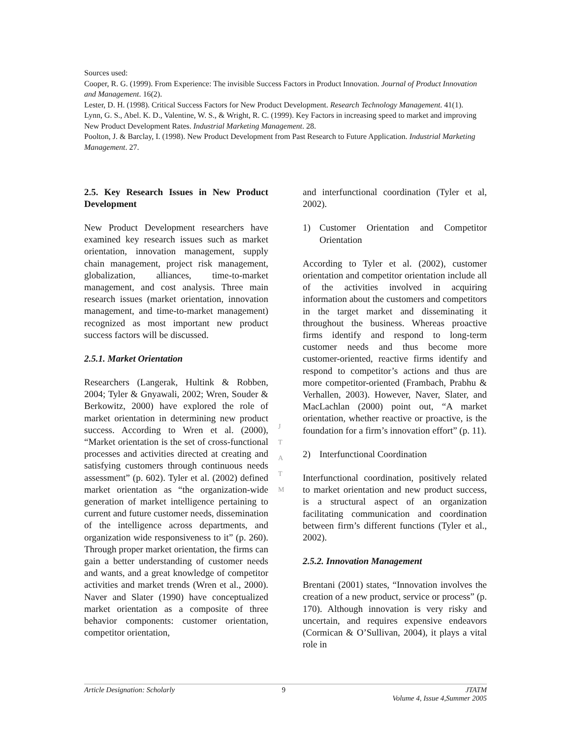Sources used:
Cooper, R. G. (1999). From Experience: The invisible Success Factors in Product Innovation. Journal of Product Innovation and Management. 16(2).
Lester, D. H. (1998). Critical Success Factors for New Product Development. Research Technology Management. 41(1).
Lynn, G. S., Abel. K. D., Valentine, W. S., & Wright, R. C. (1999). Key Factors in increasing speed to market and improving New Product Development Rates. Industrial Marketing Management. 28.
Poolton, J. & Barclay, I. (1998). New Product Development from Past Research to Future Application. Industrial Marketing Management. 27.
2.5. Key Research Issues in New Product Development
New Product Development researchers have examined key research issues such as market orientation, innovation management, supply chain management, project risk management, globalization, alliances, time-to-market management, and cost analysis. Three main research issues (market orientation, innovation management, and time-to-market management) recognized as most important new product success factors will be discussed.
2.5.1. Market Orientation
Researchers (Langerak, Hultink & Robben, 2004; Tyler & Gnyawali, 2002; Wren, Souder & Berkowitz, 2000) have explored the role of market orientation in determining new product success. According to Wren et al. (2000), “Market orientation is the set of cross-functional processes and activities directed at creating and satisfying customers through continuous needs assessment” (p. 602). Tyler et al. (2002) defined market orientation as “the organization-wide generation of market intelligence pertaining to current and future customer needs, dissemination of the intelligence across departments, and organization wide responsiveness to it” (p. 260). Through proper market orientation, the firms can gain a better understanding of customer needs and wants, and a great knowledge of competitor activities and market trends (Wren et al., 2000). Naver and Slater (1990) have conceptualized market orientation as a composite of three behavior components: customer orientation, competitor orientation,
and interfunctional coordination (Tyler et al, 2002).
1) Customer Orientation and Competitor Orientation
According to Tyler et al. (2002), customer orientation and competitor orientation include all of the activities involved in acquiring information about the customers and competitors in the target market and disseminating it throughout the business. Whereas proactive firms identify and respond to long-term customer needs and thus become more customer-oriented, reactive firms identify and respond to competitor’s actions and thus are more competitor-oriented (Frambach, Prabhu & Verhallen, 2003). However, Naver, Slater, and MacLachlan (2000) point out, “A market orientation, whether reactive or proactive, is the foundation for a firm’s innovation effort” (p. 11).
2) Interfunctional Coordination
Interfunctional coordination, positively related to market orientation and new product success, is a structural aspect of an organization facilitating communication and coordination between firm’s different functions (Tyler et al., 2002).
2.5.2. Innovation Management
Brentani (2001) states, “Innovation involves the creation of a new product, service or process” (p. 170). Although innovation is very risky and uncertain, and requires expensive endeavors (Cormican & O’Sullivan, 2004), it plays a vital role in
J
T
A
T
M
Article Designation: Scholarly 9 JTATM
Volume 4, Issue 4,Summer 2005